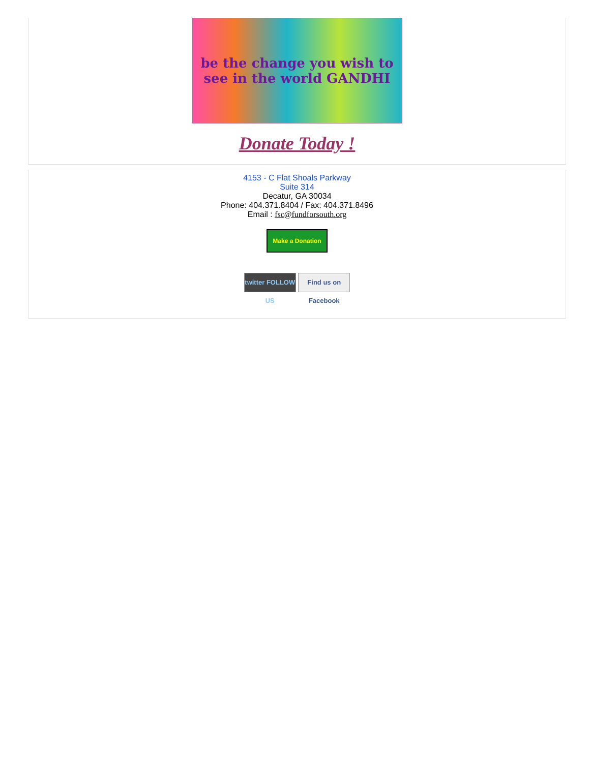be the change you wish to see in the world GANDHI
Donate Today !
4153 - C Flat Shoals Parkway
Suite 314
Decatur, GA 30034
Phone: 404.371.8404 / Fax: 404.371.8496
Email : fsc@fundforsouth.org
Make a Donation
twitter FOLLOW US Find us on Facebook